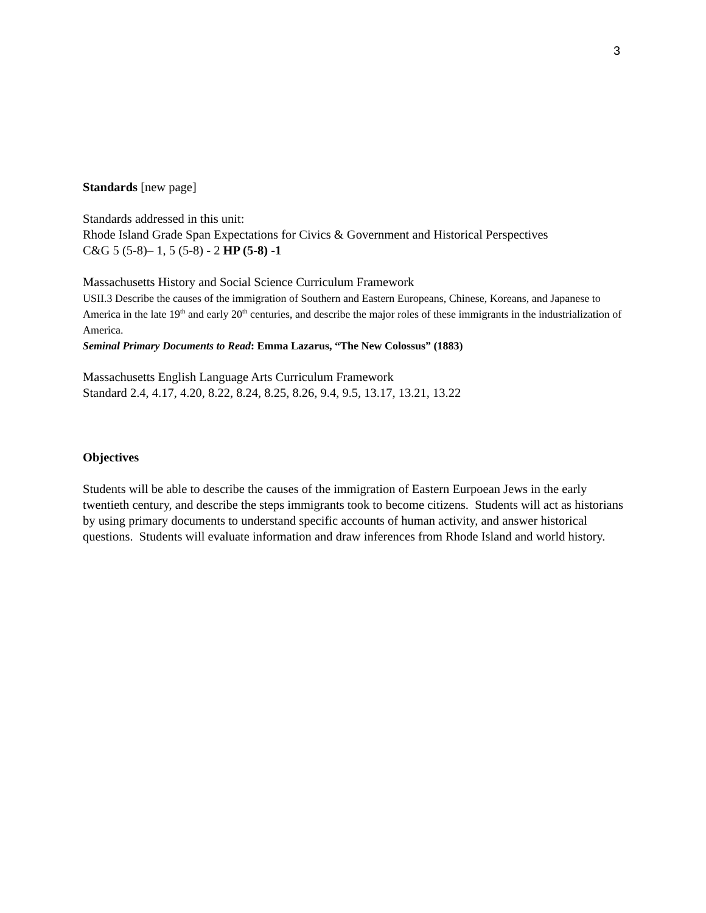3
Standards [new page]
Standards addressed in this unit:
Rhode Island Grade Span Expectations for Civics & Government and Historical Perspectives
C&G 5 (5-8)– 1, 5 (5-8) - 2 HP (5-8) -1
Massachusetts History and Social Science Curriculum Framework
USII.3 Describe the causes of the immigration of Southern and Eastern Europeans, Chinese, Koreans, and Japanese to America in the late 19<sup>th</sup> and early 20<sup>th</sup> centuries, and describe the major roles of these immigrants in the industrialization of America.
Seminal Primary Documents to Read: Emma Lazarus, “The New Colossus” (1883)
Massachusetts English Language Arts Curriculum Framework
Standard 2.4, 4.17, 4.20, 8.22, 8.24, 8.25, 8.26, 9.4, 9.5, 13.17, 13.21, 13.22
Objectives
Students will be able to describe the causes of the immigration of Eastern Eurpoean Jews in the early twentieth century, and describe the steps immigrants took to become citizens. Students will act as historians by using primary documents to understand specific accounts of human activity, and answer historical questions. Students will evaluate information and draw inferences from Rhode Island and world history.